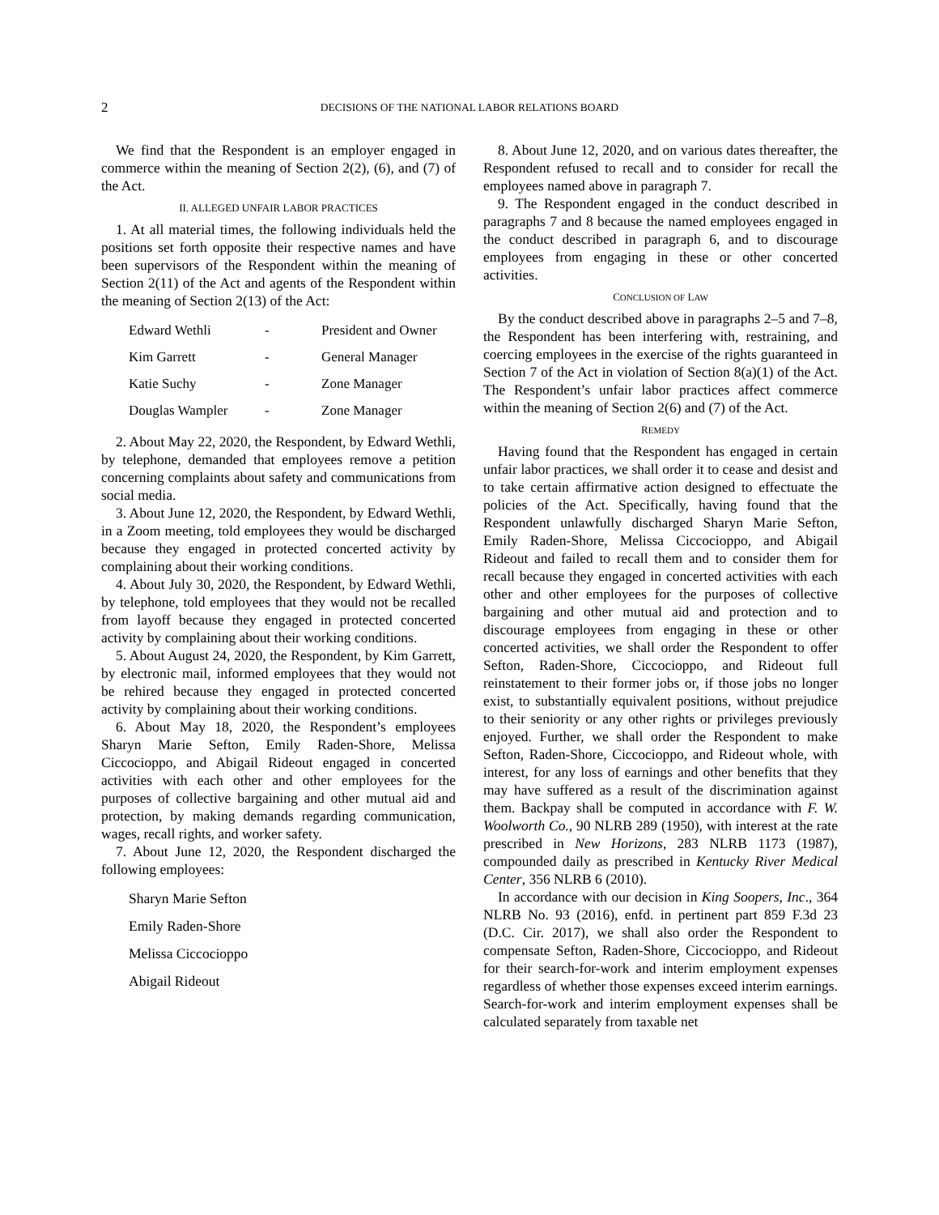2 DECISIONS OF THE NATIONAL LABOR RELATIONS BOARD
We find that the Respondent is an employer engaged in commerce within the meaning of Section 2(2), (6), and (7) of the Act.
II. ALLEGED UNFAIR LABOR PRACTICES
1. At all material times, the following individuals held the positions set forth opposite their respective names and have been supervisors of the Respondent within the meaning of Section 2(11) of the Act and agents of the Respondent within the meaning of Section 2(13) of the Act:
| Edward Wethli | - | President and Owner |
| Kim Garrett | - | General Manager |
| Katie Suchy | - | Zone Manager |
| Douglas Wampler | - | Zone Manager |
2. About May 22, 2020, the Respondent, by Edward Wethli, by telephone, demanded that employees remove a petition concerning complaints about safety and communications from social media.
3. About June 12, 2020, the Respondent, by Edward Wethli, in a Zoom meeting, told employees they would be discharged because they engaged in protected concerted activity by complaining about their working conditions.
4. About July 30, 2020, the Respondent, by Edward Wethli, by telephone, told employees that they would not be recalled from layoff because they engaged in protected concerted activity by complaining about their working conditions.
5. About August 24, 2020, the Respondent, by Kim Garrett, by electronic mail, informed employees that they would not be rehired because they engaged in protected concerted activity by complaining about their working conditions.
6. About May 18, 2020, the Respondent’s employees Sharyn Marie Sefton, Emily Raden-Shore, Melissa Ciccocioppo, and Abigail Rideout engaged in concerted activities with each other and other employees for the purposes of collective bargaining and other mutual aid and protection, by making demands regarding communication, wages, recall rights, and worker safety.
7. About June 12, 2020, the Respondent discharged the following employees:
Sharyn Marie Sefton
Emily Raden-Shore
Melissa Ciccocioppo
Abigail Rideout
8. About June 12, 2020, and on various dates thereafter, the Respondent refused to recall and to consider for recall the employees named above in paragraph 7.
9. The Respondent engaged in the conduct described in paragraphs 7 and 8 because the named employees engaged in the conduct described in paragraph 6, and to discourage employees from engaging in these or other concerted activities.
CONCLUSION OF LAW
By the conduct described above in paragraphs 2–5 and 7–8, the Respondent has been interfering with, restraining, and coercing employees in the exercise of the rights guaranteed in Section 7 of the Act in violation of Section 8(a)(1) of the Act. The Respondent’s unfair labor practices affect commerce within the meaning of Section 2(6) and (7) of the Act.
REMEDY
Having found that the Respondent has engaged in certain unfair labor practices, we shall order it to cease and desist and to take certain affirmative action designed to effectuate the policies of the Act. Specifically, having found that the Respondent unlawfully discharged Sharyn Marie Sefton, Emily Raden-Shore, Melissa Ciccocioppo, and Abigail Rideout and failed to recall them and to consider them for recall because they engaged in concerted activities with each other and other employees for the purposes of collective bargaining and other mutual aid and protection and to discourage employees from engaging in these or other concerted activities, we shall order the Respondent to offer Sefton, Raden-Shore, Ciccocioppo, and Rideout full reinstatement to their former jobs or, if those jobs no longer exist, to substantially equivalent positions, without prejudice to their seniority or any other rights or privileges previously enjoyed. Further, we shall order the Respondent to make Sefton, Raden-Shore, Ciccocioppo, and Rideout whole, with interest, for any loss of earnings and other benefits that they may have suffered as a result of the discrimination against them. Backpay shall be computed in accordance with F. W. Woolworth Co., 90 NLRB 289 (1950), with interest at the rate prescribed in New Horizons, 283 NLRB 1173 (1987), compounded daily as prescribed in Kentucky River Medical Center, 356 NLRB 6 (2010).
In accordance with our decision in King Soopers, Inc., 364 NLRB No. 93 (2016), enfd. in pertinent part 859 F.3d 23 (D.C. Cir. 2017), we shall also order the Respondent to compensate Sefton, Raden-Shore, Ciccocioppo, and Rideout for their search-for-work and interim employment expenses regardless of whether those expenses exceed interim earnings. Search-for-work and interim employment expenses shall be calculated separately from taxable net